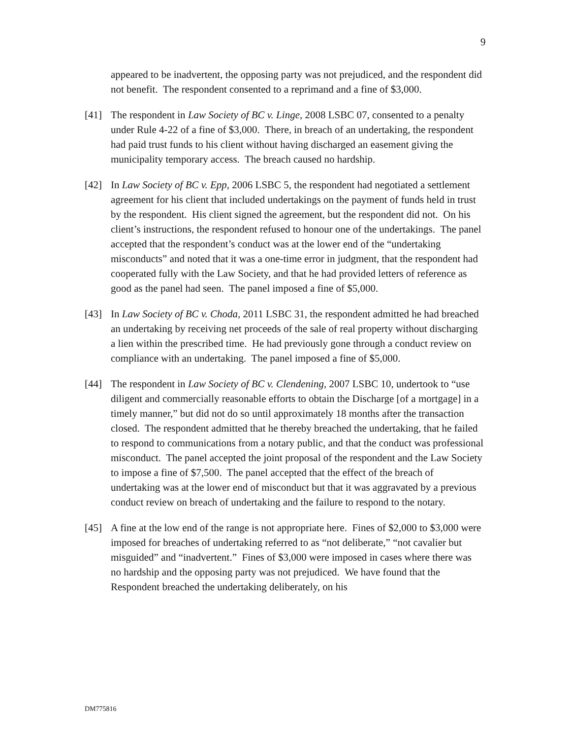9
appeared to be inadvertent, the opposing party was not prejudiced, and the respondent did not benefit. The respondent consented to a reprimand and a fine of $3,000.
[41] The respondent in Law Society of BC v. Linge, 2008 LSBC 07, consented to a penalty under Rule 4-22 of a fine of $3,000. There, in breach of an undertaking, the respondent had paid trust funds to his client without having discharged an easement giving the municipality temporary access. The breach caused no hardship.
[42] In Law Society of BC v. Epp, 2006 LSBC 5, the respondent had negotiated a settlement agreement for his client that included undertakings on the payment of funds held in trust by the respondent. His client signed the agreement, but the respondent did not. On his client’s instructions, the respondent refused to honour one of the undertakings. The panel accepted that the respondent’s conduct was at the lower end of the “undertaking misconducts” and noted that it was a one-time error in judgment, that the respondent had cooperated fully with the Law Society, and that he had provided letters of reference as good as the panel had seen. The panel imposed a fine of $5,000.
[43] In Law Society of BC v. Choda, 2011 LSBC 31, the respondent admitted he had breached an undertaking by receiving net proceeds of the sale of real property without discharging a lien within the prescribed time. He had previously gone through a conduct review on compliance with an undertaking. The panel imposed a fine of $5,000.
[44] The respondent in Law Society of BC v. Clendening, 2007 LSBC 10, undertook to “use diligent and commercially reasonable efforts to obtain the Discharge [of a mortgage] in a timely manner,” but did not do so until approximately 18 months after the transaction closed. The respondent admitted that he thereby breached the undertaking, that he failed to respond to communications from a notary public, and that the conduct was professional misconduct. The panel accepted the joint proposal of the respondent and the Law Society to impose a fine of $7,500. The panel accepted that the effect of the breach of undertaking was at the lower end of misconduct but that it was aggravated by a previous conduct review on breach of undertaking and the failure to respond to the notary.
[45] A fine at the low end of the range is not appropriate here. Fines of $2,000 to $3,000 were imposed for breaches of undertaking referred to as “not deliberate,” “not cavalier but misguided” and “inadvertent.” Fines of $3,000 were imposed in cases where there was no hardship and the opposing party was not prejudiced. We have found that the Respondent breached the undertaking deliberately, on his
DM775816